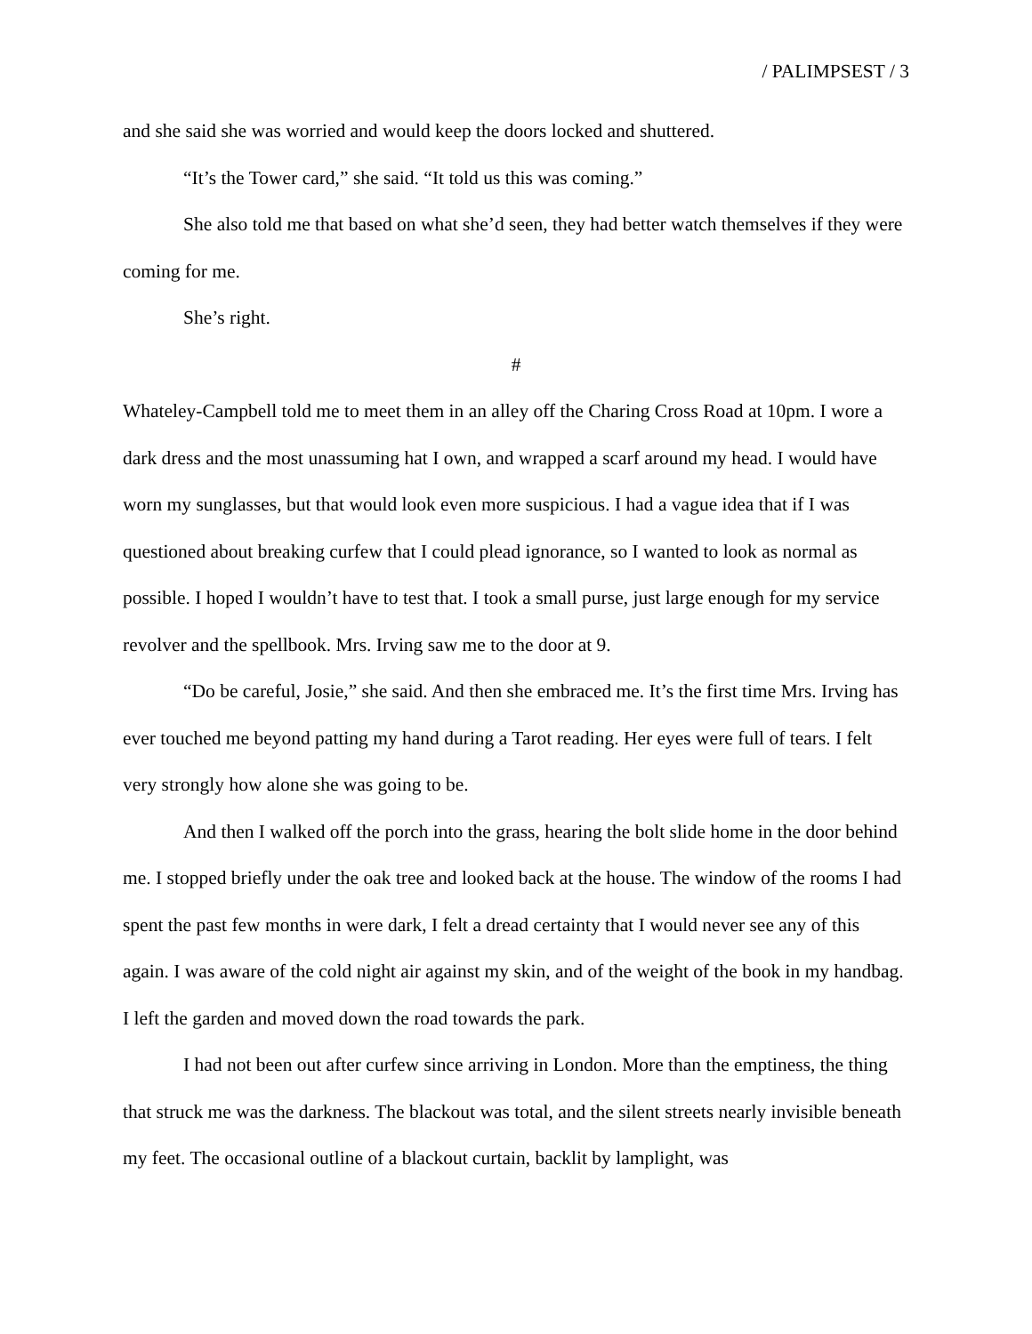/ PALIMPSEST / 3
and she said she was worried and would keep the doors locked and shuttered.
“It’s the Tower card,” she said. “It told us this was coming.”
She also told me that based on what she’d seen, they had better watch themselves if they were coming for me.
She’s right.
#
Whateley-Campbell told me to meet them in an alley off the Charing Cross Road at 10pm. I wore a dark dress and the most unassuming hat I own, and wrapped a scarf around my head. I would have worn my sunglasses, but that would look even more suspicious. I had a vague idea that if I was questioned about breaking curfew that I could plead ignorance, so I wanted to look as normal as possible. I hoped I wouldn’t have to test that. I took a small purse, just large enough for my service revolver and the spellbook. Mrs. Irving saw me to the door at 9.
“Do be careful, Josie,” she said. And then she embraced me. It’s the first time Mrs. Irving has ever touched me beyond patting my hand during a Tarot reading. Her eyes were full of tears. I felt very strongly how alone she was going to be.
And then I walked off the porch into the grass, hearing the bolt slide home in the door behind me. I stopped briefly under the oak tree and looked back at the house. The window of the rooms I had spent the past few months in were dark, I felt a dread certainty that I would never see any of this again. I was aware of the cold night air against my skin, and of the weight of the book in my handbag. I left the garden and moved down the road towards the park.
I had not been out after curfew since arriving in London. More than the emptiness, the thing that struck me was the darkness. The blackout was total, and the silent streets nearly invisible beneath my feet. The occasional outline of a blackout curtain, backlit by lamplight, was